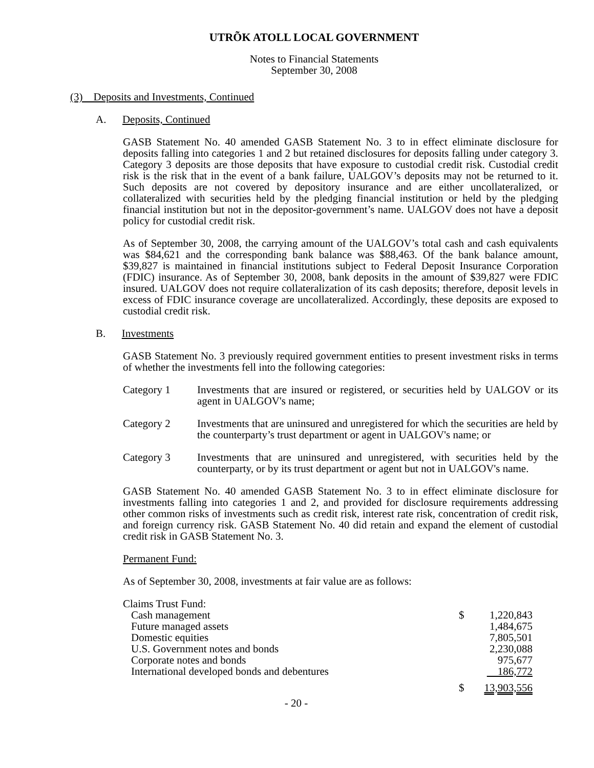UTRÕK ATOLL LOCAL GOVERNMENT
Notes to Financial Statements
September 30, 2008
(3) Deposits and Investments, Continued
A. Deposits, Continued
GASB Statement No. 40 amended GASB Statement No. 3 to in effect eliminate disclosure for deposits falling into categories 1 and 2 but retained disclosures for deposits falling under category 3. Category 3 deposits are those deposits that have exposure to custodial credit risk. Custodial credit risk is the risk that in the event of a bank failure, UALGOV’s deposits may not be returned to it. Such deposits are not covered by depository insurance and are either uncollateralized, or collateralized with securities held by the pledging financial institution or held by the pledging financial institution but not in the depositor-government’s name. UALGOV does not have a deposit policy for custodial credit risk.
As of September 30, 2008, the carrying amount of the UALGOV’s total cash and cash equivalents was $84,621 and the corresponding bank balance was $88,463. Of the bank balance amount, $39,827 is maintained in financial institutions subject to Federal Deposit Insurance Corporation (FDIC) insurance. As of September 30, 2008, bank deposits in the amount of $39,827 were FDIC insured. UALGOV does not require collateralization of its cash deposits; therefore, deposit levels in excess of FDIC insurance coverage are uncollateralized. Accordingly, these deposits are exposed to custodial credit risk.
B. Investments
GASB Statement No. 3 previously required government entities to present investment risks in terms of whether the investments fell into the following categories:
Category 1 Investments that are insured or registered, or securities held by UALGOV or its agent in UALGOV's name;
Category 2 Investments that are uninsured and unregistered for which the securities are held by the counterparty’s trust department or agent in UALGOV's name; or
Category 3 Investments that are uninsured and unregistered, with securities held by the counterparty, or by its trust department or agent but not in UALGOV's name.
GASB Statement No. 40 amended GASB Statement No. 3 to in effect eliminate disclosure for investments falling into categories 1 and 2, and provided for disclosure requirements addressing other common risks of investments such as credit risk, interest rate risk, concentration of credit risk, and foreign currency risk. GASB Statement No. 40 did retain and expand the element of custodial credit risk in GASB Statement No. 3.
Permanent Fund:
As of September 30, 2008, investments at fair value are as follows:
| Claims Trust Fund: | | |
| Cash management | $ | 1,220,843 |
| Future managed assets | | 1,484,675 |
| Domestic equities | | 7,805,501 |
| U.S. Government notes and bonds | | 2,230,088 |
| Corporate notes and bonds | | 975,677 |
| International developed bonds and debentures | | 186,772 |
| | $ | 13,903,556 |
- 20 -